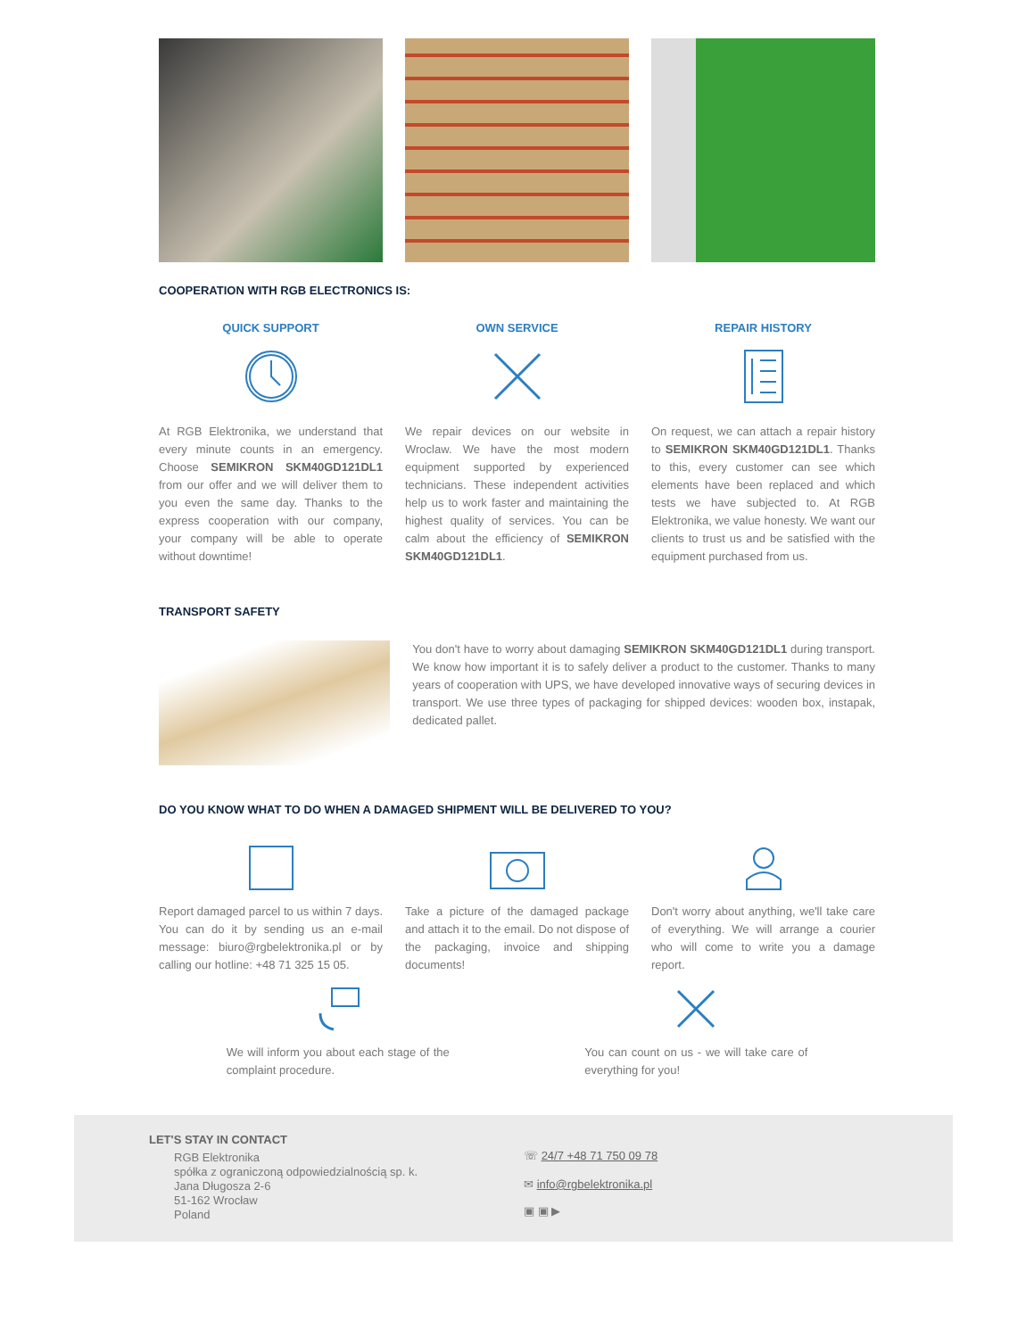COOPERATION WITH RGB ELECTRONICS IS:
QUICK SUPPORT
At RGB Elektronika, we understand that every minute counts in an emergency. Choose SEMIKRON SKM40GD121DL1 from our offer and we will deliver them to you even the same day. Thanks to the express cooperation with our company, your company will be able to operate without downtime!
OWN SERVICE
We repair devices on our website in Wroclaw. We have the most modern equipment supported by experienced technicians. These independent activities help us to work faster and maintaining the highest quality of services. You can be calm about the efficiency of SEMIKRON SKM40GD121DL1.
REPAIR HISTORY
On request, we can attach a repair history to SEMIKRON SKM40GD121DL1. Thanks to this, every customer can see which elements have been replaced and which tests we have subjected to. At RGB Elektronika, we value honesty. We want our clients to trust us and be satisfied with the equipment purchased from us.
TRANSPORT SAFETY
You don't have to worry about damaging SEMIKRON SKM40GD121DL1 during transport. We know how important it is to safely deliver a product to the customer. Thanks to many years of cooperation with UPS, we have developed innovative ways of securing devices in transport. We use three types of packaging for shipped devices: wooden box, instapak, dedicated pallet.
DO YOU KNOW WHAT TO DO WHEN A DAMAGED SHIPMENT WILL BE DELIVERED TO YOU?
Report damaged parcel to us within 7 days. You can do it by sending us an e-mail message: biuro@rgbelektronika.pl or by calling our hotline: +48 71 325 15 05.
Take a picture of the damaged package and attach it to the email. Do not dispose of the packaging, invoice and shipping documents!
Don't worry about anything, we'll take care of everything. We will arrange a courier who will come to write you a damage report.
We will inform you about each stage of the complaint procedure.
You can count on us - we will take care of everything for you!
LET'S STAY IN CONTACT
RGB Elektronika
spółka z ograniczoną odpowiedzialnością sp. k.
Jana Długosza 2-6
51-162 Wrocław
Poland
☏ 24/7 +48 71 750 09 78
✉ info@rgbelektronika.pl
▣ ▣ ▶